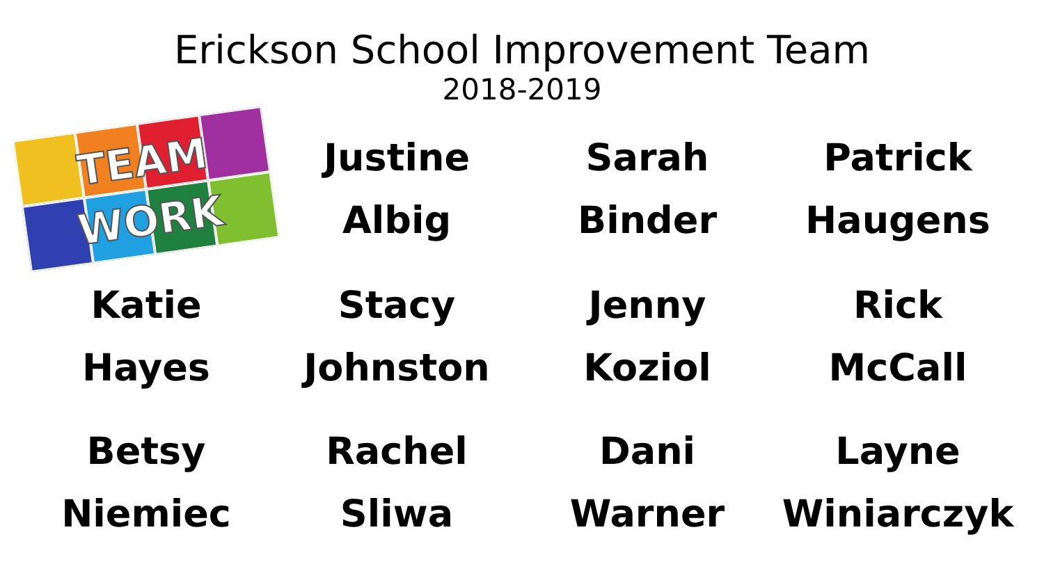Erickson School Improvement Team
2018-2019
TEAM
WORK
Justine
Albig
Sarah
Binder
Patrick
Haugens
Katie
Hayes
Stacy
Johnston
Jenny
Koziol
Rick
McCall
Betsy
Niemiec
Rachel
Sliwa
Dani
Warner
Layne
Winiarczyk